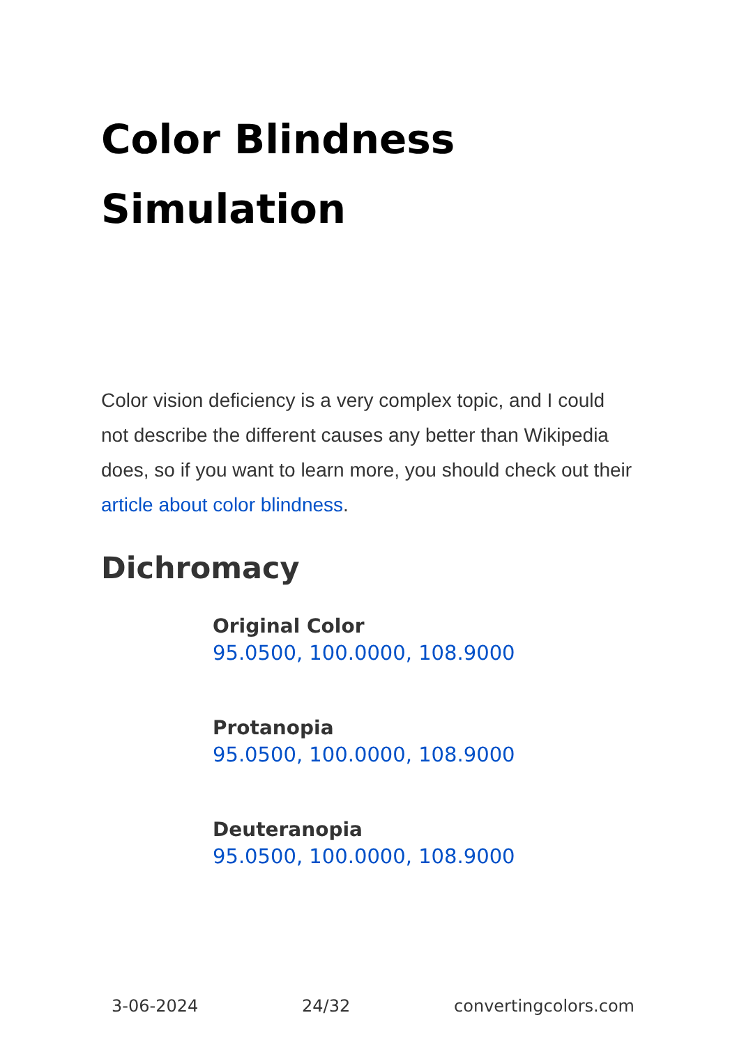Color Blindness
Simulation
Color vision deficiency is a very complex topic, and I could not describe the different causes any better than Wikipedia does, so if you want to learn more, you should check out their article about color blindness.
Dichromacy
Original Color
95.0500, 100.0000, 108.9000
Protanopia
95.0500, 100.0000, 108.9000
Deuteranopia
95.0500, 100.0000, 108.9000
3-06-2024 24/32 convertingcolors.com